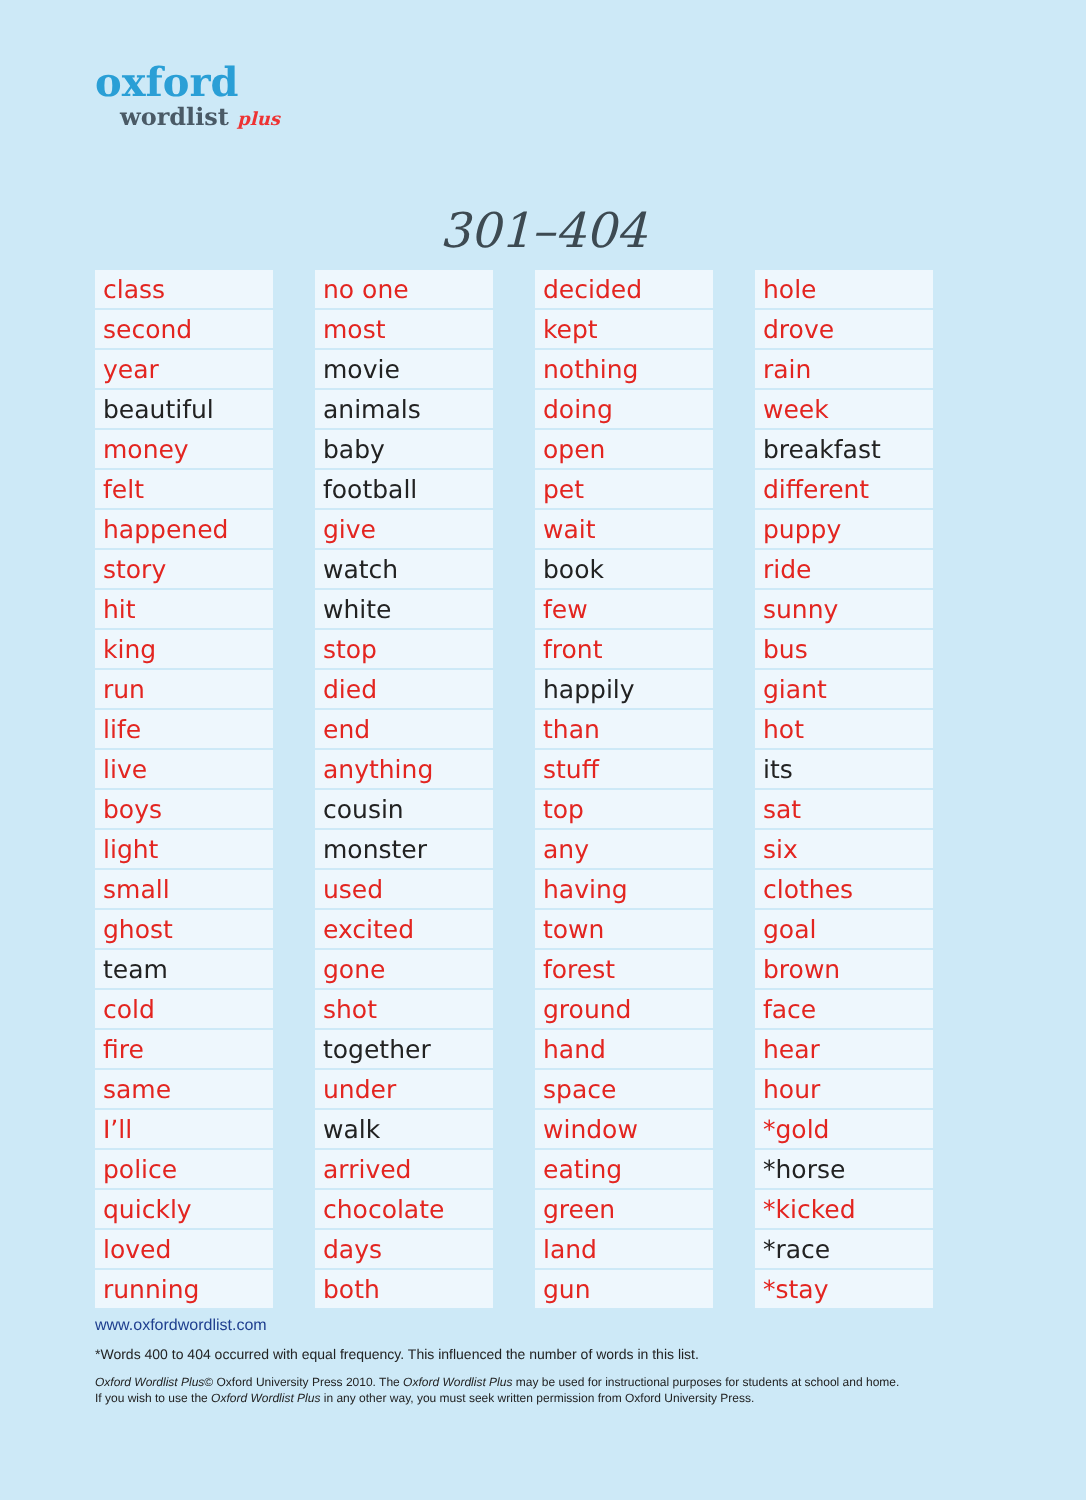oxford
wordlist plus
301–404
| class |
| second |
| year |
| beautiful |
| money |
| felt |
| happened |
| story |
| hit |
| king |
| run |
| life |
| live |
| boys |
| light |
| small |
| ghost |
| team |
| cold |
| fire |
| same |
| I’ll |
| police |
| quickly |
| loved |
| running |
| no one |
| most |
| movie |
| animals |
| baby |
| football |
| give |
| watch |
| white |
| stop |
| died |
| end |
| anything |
| cousin |
| monster |
| used |
| excited |
| gone |
| shot |
| together |
| under |
| walk |
| arrived |
| chocolate |
| days |
| both |
| decided |
| kept |
| nothing |
| doing |
| open |
| pet |
| wait |
| book |
| few |
| front |
| happily |
| than |
| stuff |
| top |
| any |
| having |
| town |
| forest |
| ground |
| hand |
| space |
| window |
| eating |
| green |
| land |
| gun |
| hole |
| drove |
| rain |
| week |
| breakfast |
| different |
| puppy |
| ride |
| sunny |
| bus |
| giant |
| hot |
| its |
| sat |
| six |
| clothes |
| goal |
| brown |
| face |
| hear |
| hour |
| *gold |
| *horse |
| *kicked |
| *race |
| *stay |
www.oxfordwordlist.com
*Words 400 to 404 occurred with equal frequency. This influenced the number of words in this list.
Oxford Wordlist Plus© Oxford University Press 2010. The Oxford Wordlist Plus may be used for instructional purposes for students at school and home.
If you wish to use the Oxford Wordlist Plus in any other way, you must seek written permission from Oxford University Press.